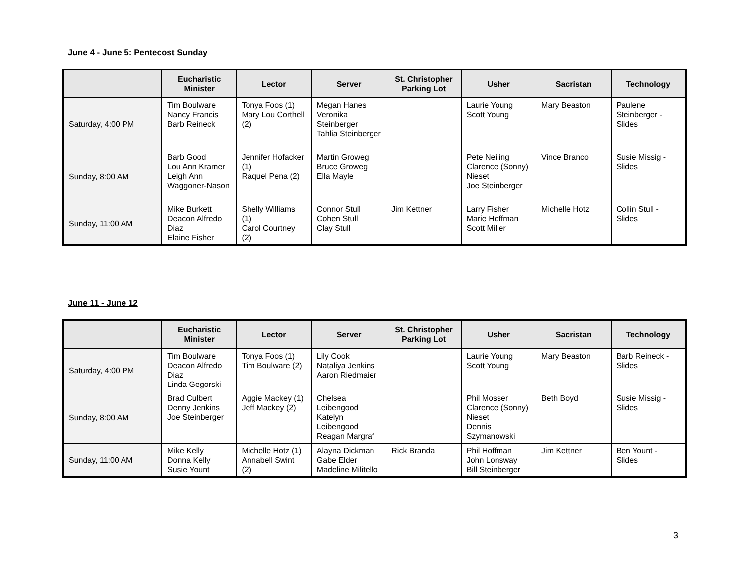June 4 - June 5: Pentecost Sunday
| | Eucharistic Minister | Lector | Server | St. Christopher Parking Lot | Usher | Sacristan | Technology |
| --- | --- | --- | --- | --- | --- | --- | --- |
| Saturday, 4:00 PM | Tim Boulware Nancy Francis Barb Reineck | Tonya Foos (1) Mary Lou Corthell (2) | Megan Hanes Veronika Steinberger Tahlia Steinberger | | Laurie Young Scott Young | Mary Beaston | Paulene Steinberger - Slides |
| Sunday, 8:00 AM | Barb Good Lou Ann Kramer Leigh Ann Waggoner-Nason | Jennifer Hofacker (1) Raquel Pena (2) | Martin Groweg Bruce Groweg Ella Mayle | | Pete Neiling Clarence (Sonny) Nieset Joe Steinberger | Vince Branco | Susie Missig - Slides |
| Sunday, 11:00 AM | Mike Burkett Deacon Alfredo Diaz Elaine Fisher | Shelly Williams (1) Carol Courtney (2) | Connor Stull Cohen Stull Clay Stull | Jim Kettner | Larry Fisher Marie Hoffman Scott Miller | Michelle Hotz | Collin Stull - Slides |
June 11 - June 12
| | Eucharistic Minister | Lector | Server | St. Christopher Parking Lot | Usher | Sacristan | Technology |
| --- | --- | --- | --- | --- | --- | --- | --- |
| Saturday, 4:00 PM | Tim Boulware Deacon Alfredo Diaz Linda Gegorski | Tonya Foos (1) Tim Boulware (2) | Lily Cook Nataliya Jenkins Aaron Riedmaier | | Laurie Young Scott Young | Mary Beaston | Barb Reineck - Slides |
| Sunday, 8:00 AM | Brad Culbert Denny Jenkins Joe Steinberger | Aggie Mackey (1) Jeff Mackey (2) | Chelsea Leibengood Katelyn Leibengood Reagan Margraf | | Phil Mosser Clarence (Sonny) Nieset Dennis Szymanowski | Beth Boyd | Susie Missig - Slides |
| Sunday, 11:00 AM | Mike Kelly Donna Kelly Susie Yount | Michelle Hotz (1) Annabell Swint (2) | Alayna Dickman Gabe Elder Madeline Militello | Rick Branda | Phil Hoffman John Lonsway Bill Steinberger | Jim Kettner | Ben Yount - Slides |
3